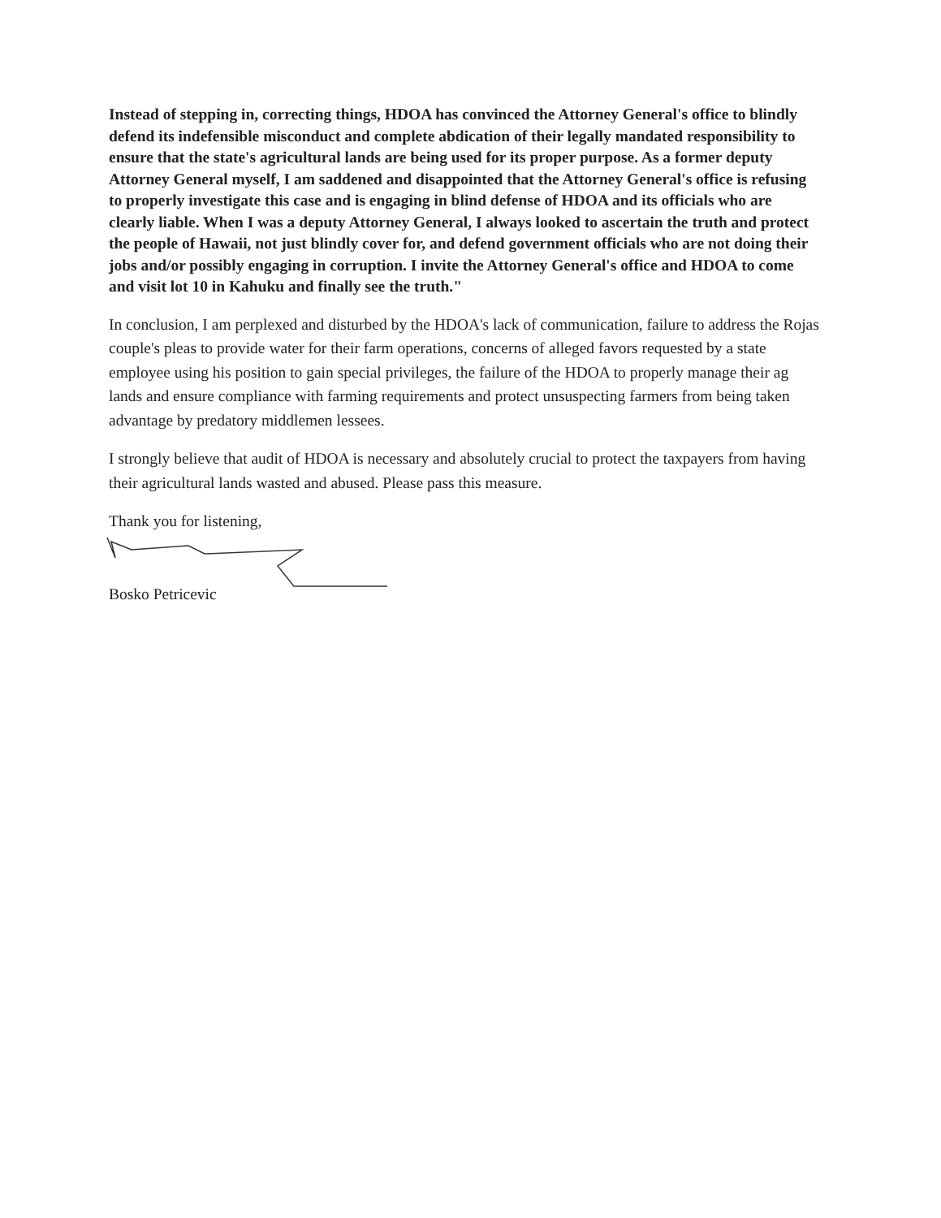Instead of stepping in, correcting things, HDOA has convinced the Attorney General's office to blindly defend its indefensible misconduct and complete abdication of their legally mandated responsibility to ensure that the state's agricultural lands are being used for its proper purpose. As a former deputy Attorney General myself, I am saddened and disappointed that the Attorney General's office is refusing to properly investigate this case and is engaging in blind defense of HDOA and its officials who are clearly liable. When I was a deputy Attorney General, I always looked to ascertain the truth and protect the people of Hawaii, not just blindly cover for, and defend government officials who are not doing their jobs and/or possibly engaging in corruption. I invite the Attorney General's office and HDOA to come and visit lot 10 in Kahuku and finally see the truth."
In conclusion, I am perplexed and disturbed by the HDOA's lack of communication, failure to address the Rojas couple's pleas to provide water for their farm operations, concerns of alleged favors requested by a state employee using his position to gain special privileges, the failure of the HDOA to properly manage their ag lands and ensure compliance with farming requirements and protect unsuspecting farmers from being taken advantage by predatory middlemen lessees.
I strongly believe that audit of HDOA is necessary and absolutely crucial to protect the taxpayers from having their agricultural lands wasted and abused. Please pass this measure.
Thank you for listening,
Bosko Petricevic